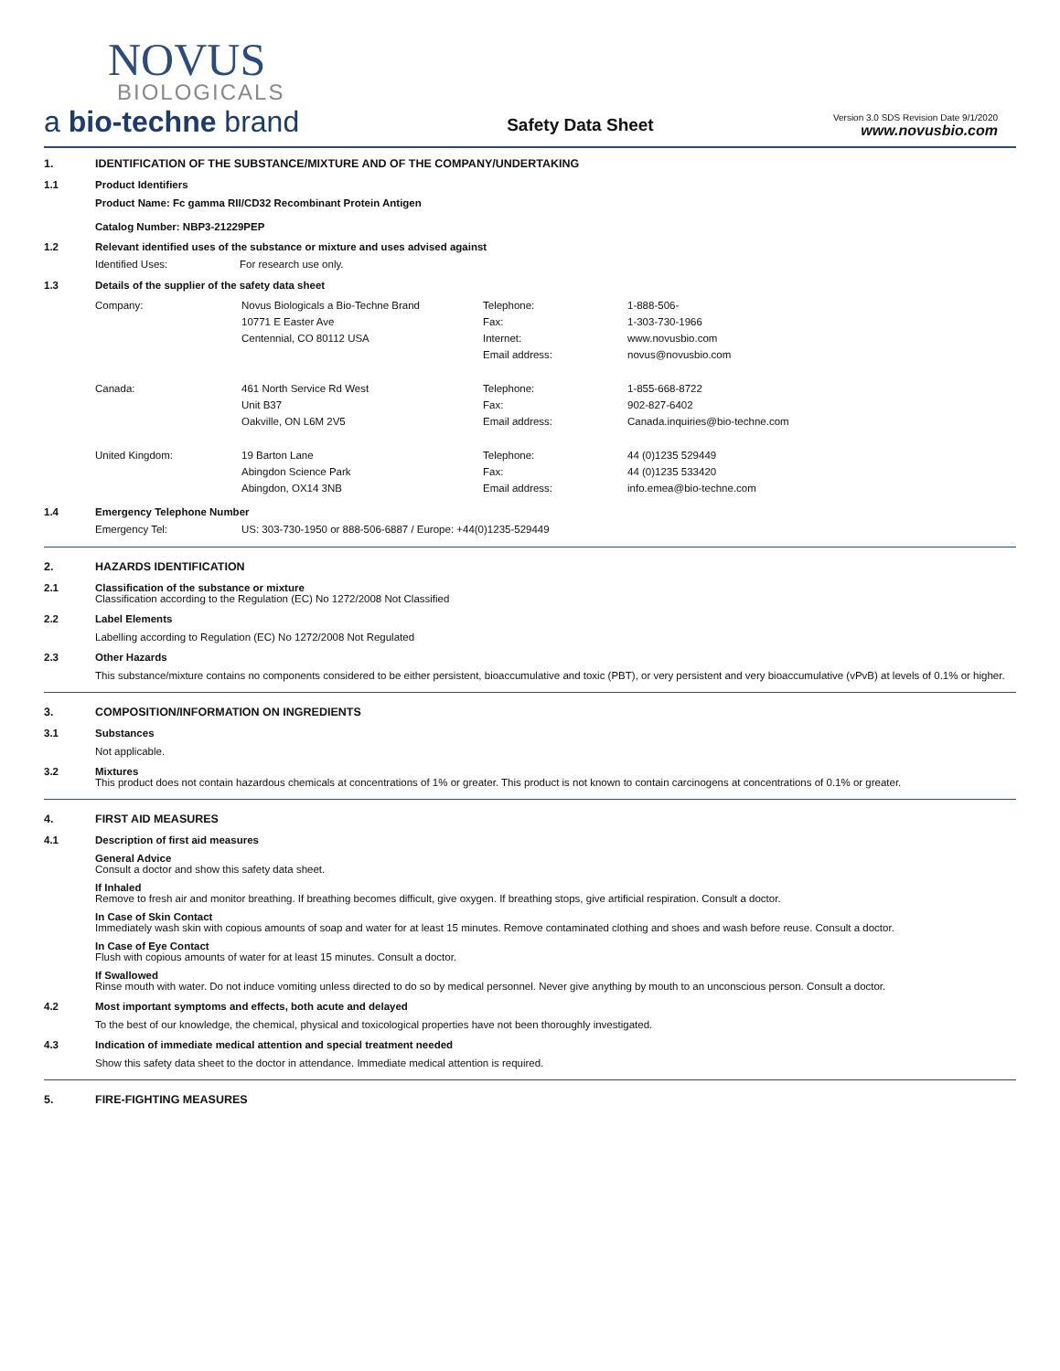NOVUS
BIOLOGICALS
a bio-techne brand
Safety Data Sheet
Version 3.0 SDS Revision Date 9/1/2020
www.novusbio.com
1. IDENTIFICATION OF THE SUBSTANCE/MIXTURE AND OF THE COMPANY/UNDERTAKING
1.1 Product Identifiers
Product Name: Fc gamma RII/CD32 Recombinant Protein Antigen
Catalog Number: NBP3-21229PEP
1.2 Relevant identified uses of the substance or mixture and uses advised against
| Identified Uses: | For research use only. |
1.3 Details of the supplier of the safety data sheet
| Company: | Novus Biologicals a Bio-Techne Brand 10771 E Easter Ave Centennial, CO 80112 USA | Telephone: Fax: Internet: Email address: | 1-888-506- 1-303-730-1966 www.novusbio.com novus@novusbio.com |
| Canada: | 461 North Service Rd West Unit B37 Oakville, ON L6M 2V5 | Telephone: Fax: Email address: | 1-855-668-8722 902-827-6402 Canada.inquiries@bio-techne.com |
| United Kingdom: | 19 Barton Lane Abingdon Science Park Abingdon, OX14 3NB | Telephone: Fax: Email address: | 44 (0)1235 529449 44 (0)1235 533420 info.emea@bio-techne.com |
1.4 Emergency Telephone Number
| Emergency Tel: | US: 303-730-1950 or 888-506-6887 / Europe: +44(0)1235-529449 |
2. HAZARDS IDENTIFICATION
2.1 Classification of the substance or mixture
Classification according to the Regulation (EC) No 1272/2008 Not Classified
2.2 Label Elements
Labelling according to Regulation (EC) No 1272/2008 Not Regulated
2.3 Other Hazards
This substance/mixture contains no components considered to be either persistent, bioaccumulative and toxic (PBT), or very persistent and very bioaccumulative (vPvB) at levels of 0.1% or higher.
3. COMPOSITION/INFORMATION ON INGREDIENTS
3.1 Substances
Not applicable.
3.2 Mixtures
This product does not contain hazardous chemicals at concentrations of 1% or greater. This product is not known to contain carcinogens at concentrations of 0.1% or greater.
4. FIRST AID MEASURES
4.1 Description of first aid measures
General Advice
Consult a doctor and show this safety data sheet.
If Inhaled
Remove to fresh air and monitor breathing. If breathing becomes difficult, give oxygen. If breathing stops, give artificial respiration. Consult a doctor.
In Case of Skin Contact
Immediately wash skin with copious amounts of soap and water for at least 15 minutes. Remove contaminated clothing and shoes and wash before reuse. Consult a doctor.
In Case of Eye Contact
Flush with copious amounts of water for at least 15 minutes. Consult a doctor.
If Swallowed
Rinse mouth with water. Do not induce vomiting unless directed to do so by medical personnel. Never give anything by mouth to an unconscious person. Consult a doctor.
4.2 Most important symptoms and effects, both acute and delayed
To the best of our knowledge, the chemical, physical and toxicological properties have not been thoroughly investigated.
4.3 Indication of immediate medical attention and special treatment needed
Show this safety data sheet to the doctor in attendance. Immediate medical attention is required.
5. FIRE-FIGHTING MEASURES